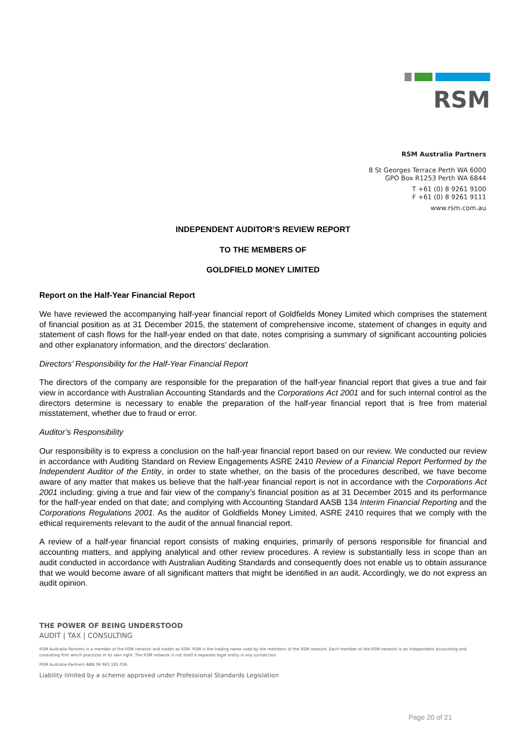RSM
RSM Australia Partners
8 St Georges Terrace Perth WA 6000
GPO Box R1253 Perth WA 6844
T +61 (0) 8 9261 9100
F +61 (0) 8 9261 9111
www.rsm.com.au
INDEPENDENT AUDITOR’S REVIEW REPORT
TO THE MEMBERS OF
GOLDFIELD MONEY LIMITED
Report on the Half-Year Financial Report
We have reviewed the accompanying half-year financial report of Goldfields Money Limited which comprises the statement of financial position as at 31 December 2015, the statement of comprehensive income, statement of changes in equity and statement of cash flows for the half-year ended on that date, notes comprising a summary of significant accounting policies and other explanatory information, and the directors’ declaration.
Directors’ Responsibility for the Half-Year Financial Report
The directors of the company are responsible for the preparation of the half-year financial report that gives a true and fair view in accordance with Australian Accounting Standards and the Corporations Act 2001 and for such internal control as the directors determine is necessary to enable the preparation of the half-year financial report that is free from material misstatement, whether due to fraud or error.
Auditor’s Responsibility
Our responsibility is to express a conclusion on the half-year financial report based on our review. We conducted our review in accordance with Auditing Standard on Review Engagements ASRE 2410 Review of a Financial Report Performed by the Independent Auditor of the Entity, in order to state whether, on the basis of the procedures described, we have become aware of any matter that makes us believe that the half-year financial report is not in accordance with the Corporations Act 2001 including: giving a true and fair view of the company’s financial position as at 31 December 2015 and its performance for the half-year ended on that date; and complying with Accounting Standard AASB 134 Interim Financial Reporting and the Corporations Regulations 2001. As the auditor of Goldfields Money Limited, ASRE 2410 requires that we comply with the ethical requirements relevant to the audit of the annual financial report.
A review of a half-year financial report consists of making enquiries, primarily of persons responsible for financial and accounting matters, and applying analytical and other review procedures. A review is substantially less in scope than an audit conducted in accordance with Australian Auditing Standards and consequently does not enable us to obtain assurance that we would become aware of all significant matters that might be identified in an audit. Accordingly, we do not express an audit opinion.
THE POWER OF BEING UNDERSTOOD
AUDIT | TAX | CONSULTING
RSM Australia Partners is a member of the RSM network and trades as RSM. RSM is the trading name used by the members of the RSM network. Each member of the RSM network is an independent accounting and consulting firm which practices in its own right. The RSM network is not itself a separate legal entity in any jurisdiction.
RSM Australia Partners ABN 36 965 185 036
Liability limited by a scheme approved under Professional Standards Legislation
Page 20 of 21